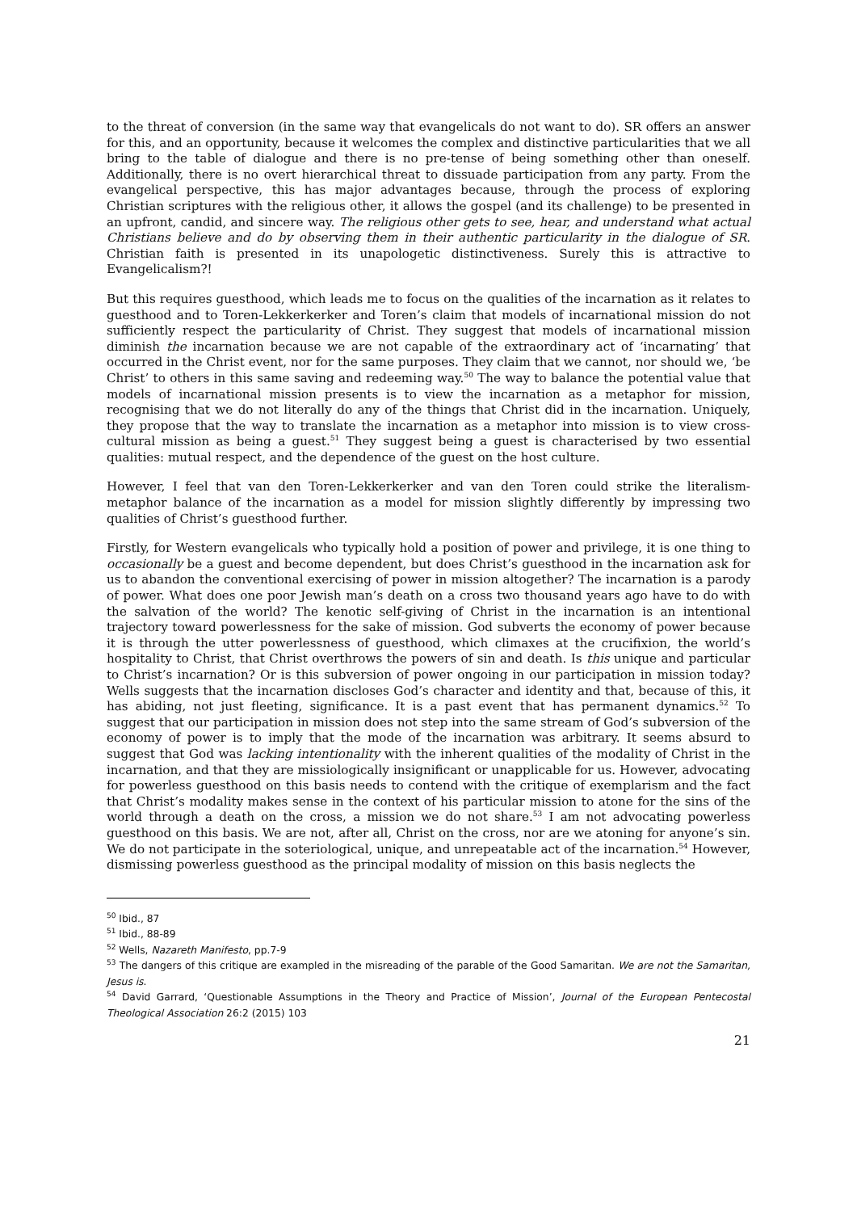to the threat of conversion (in the same way that evangelicals do not want to do). SR offers an answer for this, and an opportunity, because it welcomes the complex and distinctive particularities that we all bring to the table of dialogue and there is no pre-tense of being something other than oneself. Additionally, there is no overt hierarchical threat to dissuade participation from any party. From the evangelical perspective, this has major advantages because, through the process of exploring Christian scriptures with the religious other, it allows the gospel (and its challenge) to be presented in an upfront, candid, and sincere way. The religious other gets to see, hear, and understand what actual Christians believe and do by observing them in their authentic particularity in the dialogue of SR. Christian faith is presented in its unapologetic distinctiveness. Surely this is attractive to Evangelicalism?!
But this requires guesthood, which leads me to focus on the qualities of the incarnation as it relates to guesthood and to Toren-Lekkerkerker and Toren’s claim that models of incarnational mission do not sufficiently respect the particularity of Christ. They suggest that models of incarnational mission diminish the incarnation because we are not capable of the extraordinary act of ‘incarnating’ that occurred in the Christ event, nor for the same purposes. They claim that we cannot, nor should we, ‘be Christ’ to others in this same saving and redeeming way.<sup>50</sup> The way to balance the potential value that models of incarnational mission presents is to view the incarnation as a metaphor for mission, recognising that we do not literally do any of the things that Christ did in the incarnation. Uniquely, they propose that the way to translate the incarnation as a metaphor into mission is to view cross-cultural mission as being a guest.<sup>51</sup> They suggest being a guest is characterised by two essential qualities: mutual respect, and the dependence of the guest on the host culture.
However, I feel that van den Toren-Lekkerkerker and van den Toren could strike the literalism-metaphor balance of the incarnation as a model for mission slightly differently by impressing two qualities of Christ’s guesthood further.
Firstly, for Western evangelicals who typically hold a position of power and privilege, it is one thing to occasionally be a guest and become dependent, but does Christ’s guesthood in the incarnation ask for us to abandon the conventional exercising of power in mission altogether? The incarnation is a parody of power. What does one poor Jewish man’s death on a cross two thousand years ago have to do with the salvation of the world? The kenotic self-giving of Christ in the incarnation is an intentional trajectory toward powerlessness for the sake of mission. God subverts the economy of power because it is through the utter powerlessness of guesthood, which climaxes at the crucifixion, the world’s hospitality to Christ, that Christ overthrows the powers of sin and death. Is this unique and particular to Christ’s incarnation? Or is this subversion of power ongoing in our participation in mission today? Wells suggests that the incarnation discloses God’s character and identity and that, because of this, it has abiding, not just fleeting, significance. It is a past event that has permanent dynamics.<sup>52</sup> To suggest that our participation in mission does not step into the same stream of God’s subversion of the economy of power is to imply that the mode of the incarnation was arbitrary. It seems absurd to suggest that God was lacking intentionality with the inherent qualities of the modality of Christ in the incarnation, and that they are missiologically insignificant or unapplicable for us. However, advocating for powerless guesthood on this basis needs to contend with the critique of exemplarism and the fact that Christ’s modality makes sense in the context of his particular mission to atone for the sins of the world through a death on the cross, a mission we do not share.<sup>53</sup> I am not advocating powerless guesthood on this basis. We are not, after all, Christ on the cross, nor are we atoning for anyone’s sin. We do not participate in the soteriological, unique, and unrepeatable act of the incarnation.<sup>54</sup> However, dismissing powerless guesthood as the principal modality of mission on this basis neglects the
<sup>50</sup> Ibid., 87
<sup>51</sup> Ibid., 88-89
<sup>52</sup> Wells, Nazareth Manifesto, pp.7-9
<sup>53</sup> The dangers of this critique are exampled in the misreading of the parable of the Good Samaritan. We are not the Samaritan, Jesus is.
<sup>54</sup> David Garrard, ‘Questionable Assumptions in the Theory and Practice of Mission’, Journal of the European Pentecostal Theological Association 26:2 (2015) 103
21